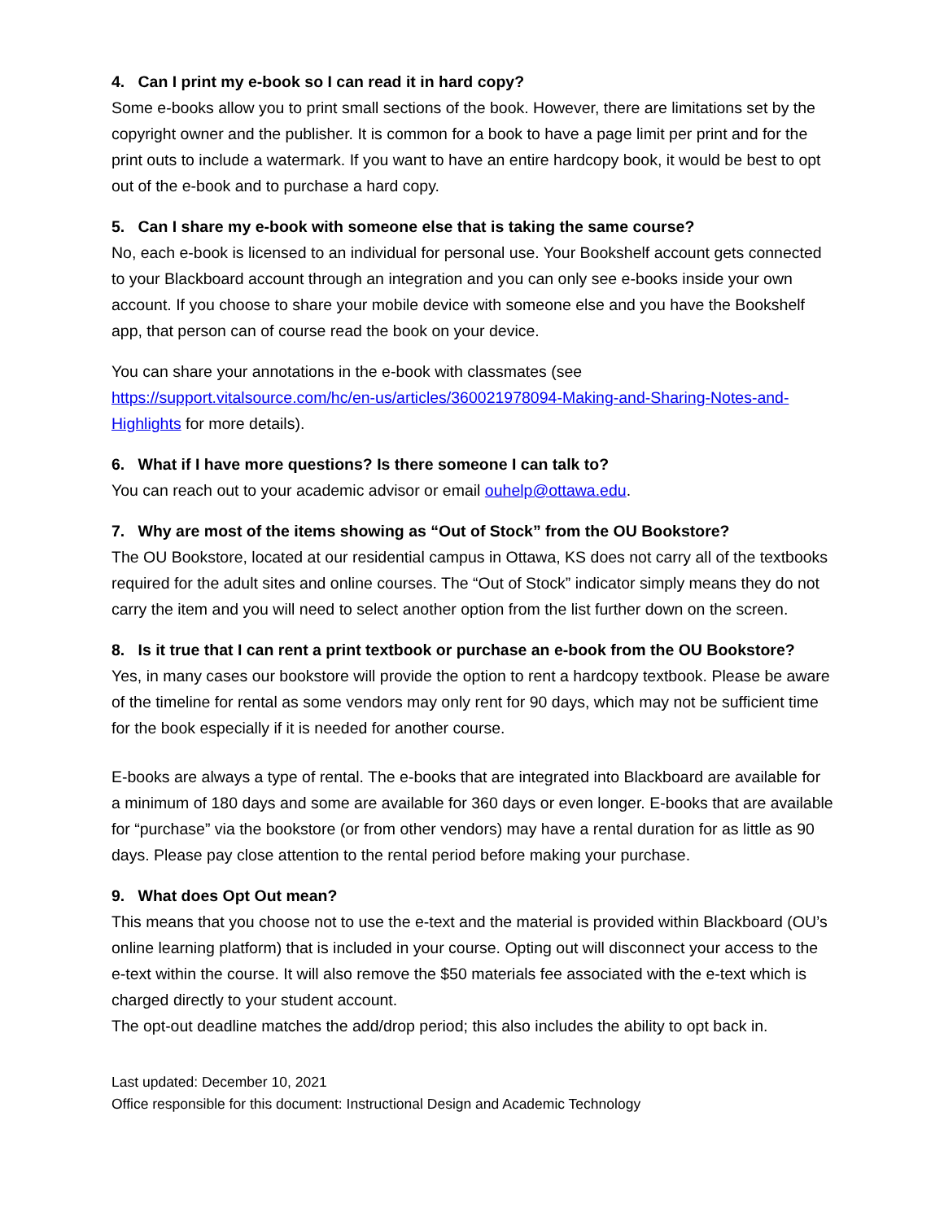4. Can I print my e-book so I can read it in hard copy?
Some e-books allow you to print small sections of the book. However, there are limitations set by the copyright owner and the publisher. It is common for a book to have a page limit per print and for the print outs to include a watermark. If you want to have an entire hardcopy book, it would be best to opt out of the e-book and to purchase a hard copy.
5. Can I share my e-book with someone else that is taking the same course?
No, each e-book is licensed to an individual for personal use. Your Bookshelf account gets connected to your Blackboard account through an integration and you can only see e-books inside your own account. If you choose to share your mobile device with someone else and you have the Bookshelf app, that person can of course read the book on your device.
You can share your annotations in the e-book with classmates (see https://support.vitalsource.com/hc/en-us/articles/360021978094-Making-and-Sharing-Notes-and-Highlights for more details).
6. What if I have more questions? Is there someone I can talk to?
You can reach out to your academic advisor or email ouhelp@ottawa.edu.
7. Why are most of the items showing as “Out of Stock” from the OU Bookstore?
The OU Bookstore, located at our residential campus in Ottawa, KS does not carry all of the textbooks required for the adult sites and online courses. The “Out of Stock” indicator simply means they do not carry the item and you will need to select another option from the list further down on the screen.
8. Is it true that I can rent a print textbook or purchase an e-book from the OU Bookstore?
Yes, in many cases our bookstore will provide the option to rent a hardcopy textbook. Please be aware of the timeline for rental as some vendors may only rent for 90 days, which may not be sufficient time for the book especially if it is needed for another course.
E-books are always a type of rental. The e-books that are integrated into Blackboard are available for a minimum of 180 days and some are available for 360 days or even longer. E-books that are available for “purchase” via the bookstore (or from other vendors) may have a rental duration for as little as 90 days. Please pay close attention to the rental period before making your purchase.
9. What does Opt Out mean?
This means that you choose not to use the e-text and the material is provided within Blackboard (OU’s online learning platform) that is included in your course. Opting out will disconnect your access to the e-text within the course. It will also remove the $50 materials fee associated with the e-text which is charged directly to your student account.
The opt-out deadline matches the add/drop period; this also includes the ability to opt back in.
Last updated: December 10, 2021
Office responsible for this document: Instructional Design and Academic Technology